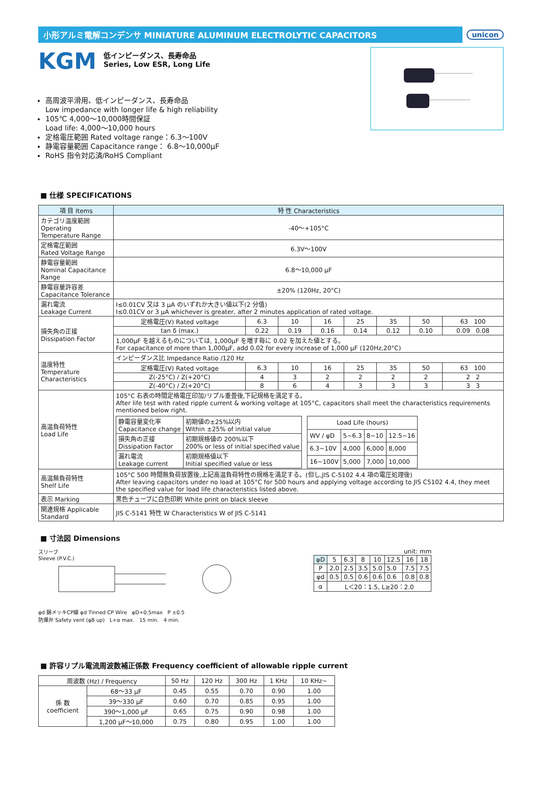小形アルミ電解コンデンサ MINIATURE ALUMINUM ELECTROLYTIC CAPACITORS
unicon
KGM
低インピーダンス、長寿命品
Series, Low ESR, Long Life
高周波平滑用、低インピーダンス、長寿命品
Low impedance with longer life & high reliability
105℃ 4,000～10,000時間保証
Load life: 4,000～10,000 hours
定格電圧範囲 Rated voltage range：6.3～100V
静電容量範囲 Capacitance range： 6.8～10,000μF
RoHS 指令対応済/RoHS Compliant
■ 仕様 SPECIFICATIONS
| 項 目 Items | 特 性 Characteristics | | | | | | | |
| --- | --- | --- | --- | --- | --- | --- | --- | --- |
| カテゴリ温度範囲 Operating Temperature Range | -40～+105°C | | | | | | | |
| 定格電圧範囲 Rated Voltage Range | 6.3V～100V | | | | | | | |
| 静電容量範囲 Nominal Capacitance Range | 6.8～10,000 μF | | | | | | | |
| 静電容量許容差 Capacitance Tolerance | ±20% (120Hz, 20°C) | | | | | | | |
| 漏れ電流 Leakage Current | I≤0.01CV 又は 3 μA のいずれか大きい値以下(2 分值) I≤0.01CV or 3 μA whichever is greater, after 2 minutes application of rated voltage. | | | | | | | |
| 損失角の正接 Dissipation Factor | 定格電圧(V) Rated voltage | 6.3 | 10 | 16 | 25 | 35 | 50 | 63 100 |
| | tan δ (max.) | 0.22 | 0.19 | 0.16 | 0.14 | 0.12 | 0.10 | 0.09 0.08 |
| | 1,000μF を越えるものについては, 1,000μF を増す毎に 0.02 を加えた値とする。 For capacitance of more than 1,000μF, add 0.02 for every increase of 1,000 μF (120Hz,20°C) | | | | | | | |
| 温度特性 Temperature Characteristics | インピーダンス比 Impedance Ratio /120 Hz | | | | | | | |
| | 定格電圧(V) Rated voltage | 6.3 | 10 | 16 | 25 | 35 | 50 | 63 100 |
| | Z(-25°C) / Z(+20°C) | 4 | 3 | 2 | 2 | 2 | 2 | 2 2 |
| | Z(-40°C) / Z(+20°C) | 8 | 6 | 4 | 3 | 3 | 3 | 3 3 |
| 高温負荷特性 Load Life | 105°C 右表の時間定格電圧印加/リプル重畳後,下記規格を満足する。 After life test with rated ripple current & working voltage at 105°C, capacitors shall meet the characteristics requirements mentioned below right. / 静電容量変化率 Capacitance change / 初期値の±25%以内 Within ±25% of initial value / / 損失角の正接 Dissipation Factor / 初期規格値の 200%以下 200% or less of initial specified value / / 漏れ電流 Leakage current / 初期規格値以下 Initial specified value or less / / Load Life (hours) / / / / / WV / φD / 5~6.3 / 8~10 / 12.5~16 / / 6.3~10V / 4,000 / 6,000 / 8,000 / / 16~100V / 5,000 / 7,000 / 10,000 / | | | | | | | |
| 高温無負荷特性 Shelf Life | 105°C 500 時間無負荷放置後,上記高温負荷特性の規格を満足する。(但し,JIS C-5102 4.4 項の電圧処理後) After leaving capacitors under no load at 105°C for 500 hours and applying voltage according to JIS C5102 4.4, they meet the specified value for load life characteristics listed above. | | | | | | | |
| 表示 Marking | 黒色チューブに白色印刷 White print on black sleeve | | | | | | | |
| 関連規格 Applicable Standard | JIS C-5141 特性 W Characteristics W of JIS C-5141 | | | | | | | |
■ 寸法図 Dimensions
スリーブ
Sleeve (P.V.C.)
φd 錫メッキCP線 φd Tinned CP Wire φD+0.5max P ±0.5
防爆弁 Safety vent (φ8 up) L+α max. 15 min. 4 min.
unit: mm
| φD | 5 | 6.3 | 8 | 10 | 12.5 | 16 | 18 |
| --- | --- | --- | --- | --- | --- | --- | --- |
| P | 2.0 | 2.5 | 3.5 | 5.0 | 5.0 | 7.5 | 7.5 |
| φd | 0.5 | 0.5 | 0.6 | 0.6 | 0.6 | 0.8 | 0.8 |
| α | L＜20：1.5, L≥20：2.0 | | | | | | |
■ 許容リプル電流周波数補正係数 Frequency coefficient of allowable ripple current
| 周波数 (Hz) / Frequency | | 50 Hz | 120 Hz | 300 Hz | 1 KHz | 10 KHz~ |
| --- | --- | --- | --- | --- | --- | --- |
| 係 数 coefficient | 68～33 μF | 0.45 | 0.55 | 0.70 | 0.90 | 1.00 |
| | 39～330 μF | 0.60 | 0.70 | 0.85 | 0.95 | 1.00 |
| | 390～1,000 μF | 0.65 | 0.75 | 0.90 | 0.98 | 1.00 |
| | 1,200 μF～10,000 | 0.75 | 0.80 | 0.95 | 1.00 | 1.00 |